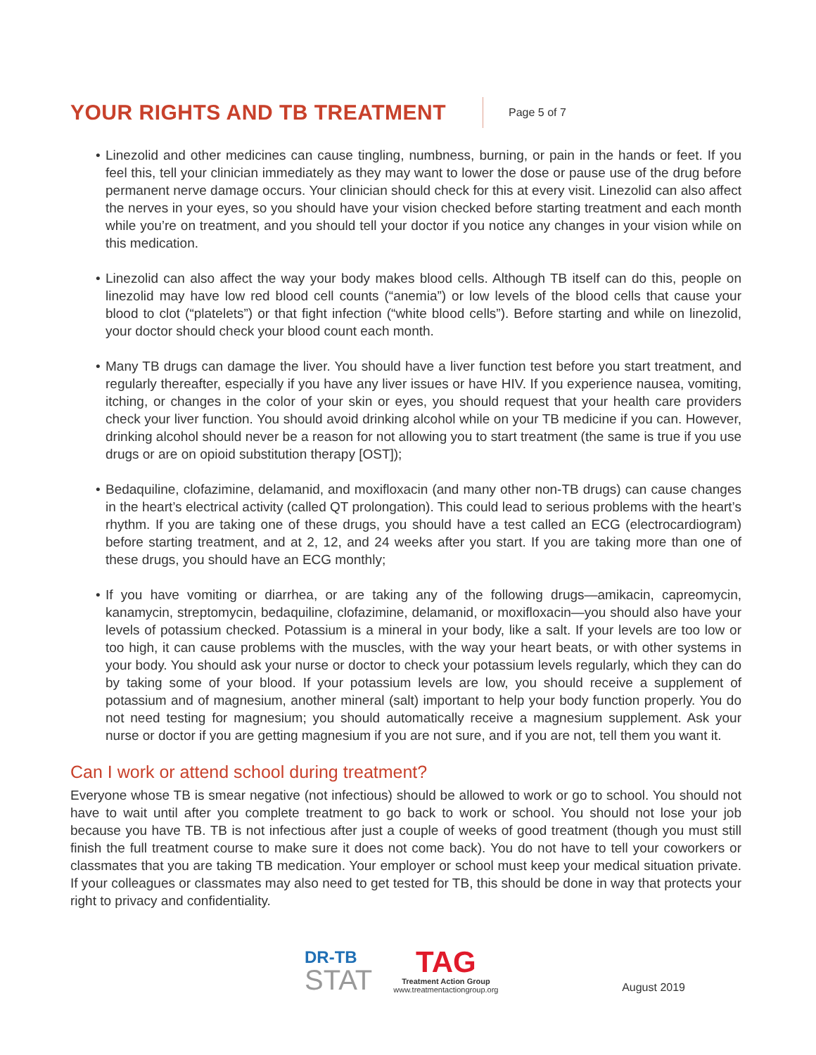YOUR RIGHTS AND TB TREATMENT
Page 5 of 7
• Linezolid and other medicines can cause tingling, numbness, burning, or pain in the hands or feet. If you feel this, tell your clinician immediately as they may want to lower the dose or pause use of the drug before permanent nerve damage occurs. Your clinician should check for this at every visit. Linezolid can also affect the nerves in your eyes, so you should have your vision checked before starting treatment and each month while you’re on treatment, and you should tell your doctor if you notice any changes in your vision while on this medication.
• Linezolid can also affect the way your body makes blood cells. Although TB itself can do this, people on linezolid may have low red blood cell counts (“anemia”) or low levels of the blood cells that cause your blood to clot (“platelets”) or that fight infection (“white blood cells”). Before starting and while on linezolid, your doctor should check your blood count each month.
• Many TB drugs can damage the liver. You should have a liver function test before you start treatment, and regularly thereafter, especially if you have any liver issues or have HIV. If you experience nausea, vomiting, itching, or changes in the color of your skin or eyes, you should request that your health care providers check your liver function. You should avoid drinking alcohol while on your TB medicine if you can. However, drinking alcohol should never be a reason for not allowing you to start treatment (the same is true if you use drugs or are on opioid substitution therapy [OST]);
• Bedaquiline, clofazimine, delamanid, and moxifloxacin (and many other non-TB drugs) can cause changes in the heart’s electrical activity (called QT prolongation). This could lead to serious problems with the heart’s rhythm. If you are taking one of these drugs, you should have a test called an ECG (electrocardiogram) before starting treatment, and at 2, 12, and 24 weeks after you start. If you are taking more than one of these drugs, you should have an ECG monthly;
• If you have vomiting or diarrhea, or are taking any of the following drugs—amikacin, capreomycin, kanamycin, streptomycin, bedaquiline, clofazimine, delamanid, or moxifloxacin—you should also have your levels of potassium checked. Potassium is a mineral in your body, like a salt. If your levels are too low or too high, it can cause problems with the muscles, with the way your heart beats, or with other systems in your body. You should ask your nurse or doctor to check your potassium levels regularly, which they can do by taking some of your blood. If your potassium levels are low, you should receive a supplement of potassium and of magnesium, another mineral (salt) important to help your body function properly. You do not need testing for magnesium; you should automatically receive a magnesium supplement. Ask your nurse or doctor if you are getting magnesium if you are not sure, and if you are not, tell them you want it.
Can I work or attend school during treatment?
Everyone whose TB is smear negative (not infectious) should be allowed to work or go to school. You should not have to wait until after you complete treatment to go back to work or school. You should not lose your job because you have TB. TB is not infectious after just a couple of weeks of good treatment (though you must still finish the full treatment course to make sure it does not come back). You do not have to tell your coworkers or classmates that you are taking TB medication. Your employer or school must keep your medical situation private. If your colleagues or classmates may also need to get tested for TB, this should be done in way that protects your right to privacy and confidentiality.
DR-TB
STAT
TAG
Treatment Action Group
www.treatmentactiongroup.org
August 2019